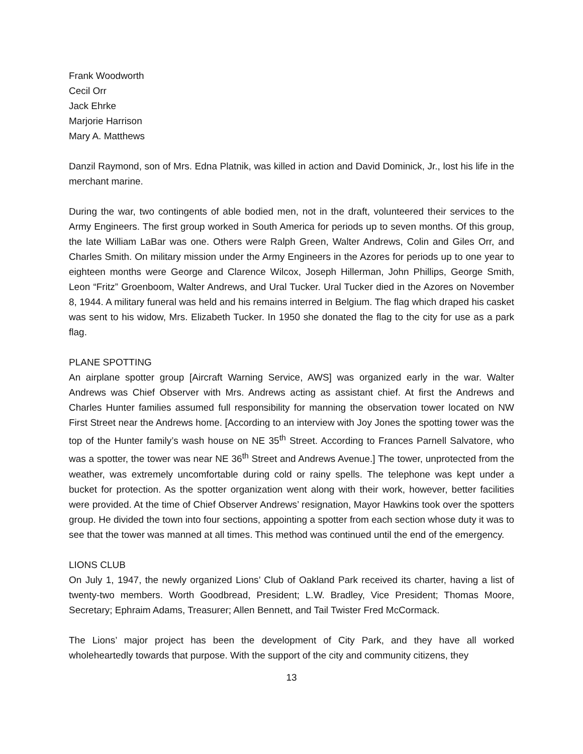Frank Woodworth
Cecil Orr
Jack Ehrke
Marjorie Harrison
Mary A. Matthews
Danzil Raymond, son of Mrs. Edna Platnik, was killed in action and David Dominick, Jr., lost his life in the merchant marine.
During the war, two contingents of able bodied men, not in the draft, volunteered their services to the Army Engineers. The first group worked in South America for periods up to seven months. Of this group, the late William LaBar was one. Others were Ralph Green, Walter Andrews, Colin and Giles Orr, and Charles Smith. On military mission under the Army Engineers in the Azores for periods up to one year to eighteen months were George and Clarence Wilcox, Joseph Hillerman, John Phillips, George Smith, Leon “Fritz” Groenboom, Walter Andrews, and Ural Tucker. Ural Tucker died in the Azores on November 8, 1944. A military funeral was held and his remains interred in Belgium. The flag which draped his casket was sent to his widow, Mrs. Elizabeth Tucker. In 1950 she donated the flag to the city for use as a park flag.
PLANE SPOTTING
An airplane spotter group [Aircraft Warning Service, AWS] was organized early in the war. Walter Andrews was Chief Observer with Mrs. Andrews acting as assistant chief. At first the Andrews and Charles Hunter families assumed full responsibility for manning the observation tower located on NW First Street near the Andrews home. [According to an interview with Joy Jones the spotting tower was the top of the Hunter family’s wash house on NE 35<sup>th</sup> Street. According to Frances Parnell Salvatore, who was a spotter, the tower was near NE 36<sup>th</sup> Street and Andrews Avenue.] The tower, unprotected from the weather, was extremely uncomfortable during cold or rainy spells. The telephone was kept under a bucket for protection. As the spotter organization went along with their work, however, better facilities were provided. At the time of Chief Observer Andrews’ resignation, Mayor Hawkins took over the spotters group. He divided the town into four sections, appointing a spotter from each section whose duty it was to see that the tower was manned at all times. This method was continued until the end of the emergency.
LIONS CLUB
On July 1, 1947, the newly organized Lions’ Club of Oakland Park received its charter, having a list of twenty-two members. Worth Goodbread, President; L.W. Bradley, Vice President; Thomas Moore, Secretary; Ephraim Adams, Treasurer; Allen Bennett, and Tail Twister Fred McCormack.
The Lions’ major project has been the development of City Park, and they have all worked wholeheartedly towards that purpose. With the support of the city and community citizens, they
13